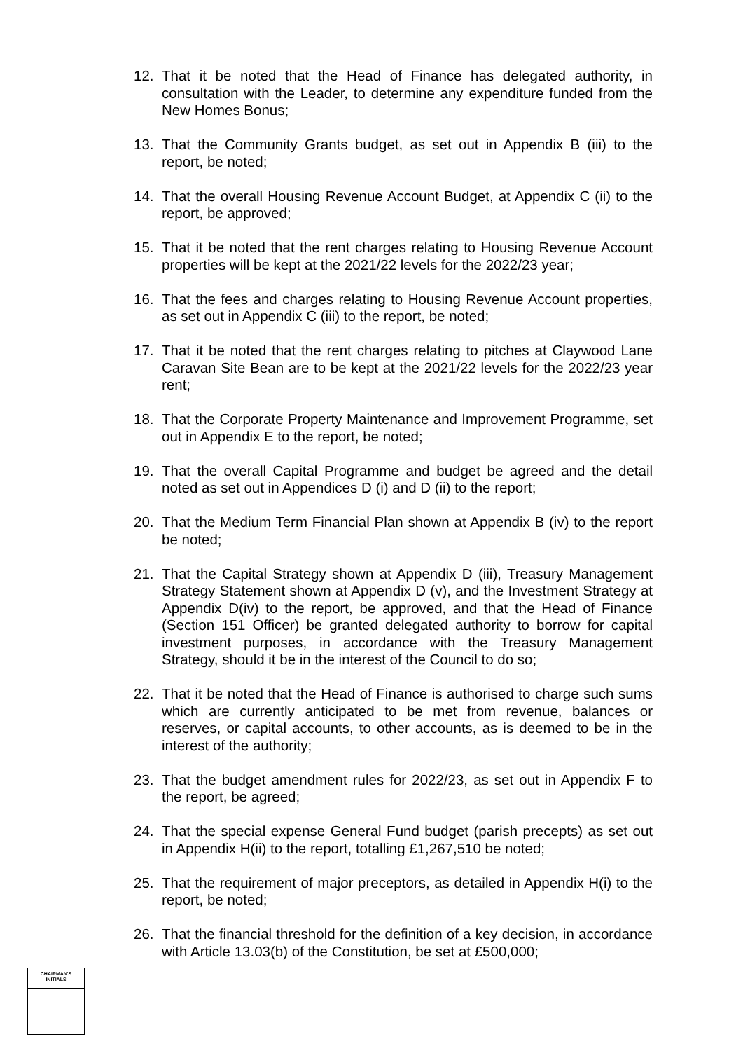12. That it be noted that the Head of Finance has delegated authority, in consultation with the Leader, to determine any expenditure funded from the New Homes Bonus;
13. That the Community Grants budget, as set out in Appendix B (iii) to the report, be noted;
14. That the overall Housing Revenue Account Budget, at Appendix C (ii) to the report, be approved;
15. That it be noted that the rent charges relating to Housing Revenue Account properties will be kept at the 2021/22 levels for the 2022/23 year;
16. That the fees and charges relating to Housing Revenue Account properties, as set out in Appendix C (iii) to the report, be noted;
17. That it be noted that the rent charges relating to pitches at Claywood Lane Caravan Site Bean are to be kept at the 2021/22 levels for the 2022/23 year rent;
18. That the Corporate Property Maintenance and Improvement Programme, set out in Appendix E to the report, be noted;
19. That the overall Capital Programme and budget be agreed and the detail noted as set out in Appendices D (i) and D (ii) to the report;
20. That the Medium Term Financial Plan shown at Appendix B (iv) to the report be noted;
21. That the Capital Strategy shown at Appendix D (iii), Treasury Management Strategy Statement shown at Appendix D (v), and the Investment Strategy at Appendix D(iv) to the report, be approved, and that the Head of Finance (Section 151 Officer) be granted delegated authority to borrow for capital investment purposes, in accordance with the Treasury Management Strategy, should it be in the interest of the Council to do so;
22. That it be noted that the Head of Finance is authorised to charge such sums which are currently anticipated to be met from revenue, balances or reserves, or capital accounts, to other accounts, as is deemed to be in the interest of the authority;
23. That the budget amendment rules for 2022/23, as set out in Appendix F to the report, be agreed;
24. That the special expense General Fund budget (parish precepts) as set out in Appendix H(ii) to the report, totalling £1,267,510 be noted;
25. That the requirement of major preceptors, as detailed in Appendix H(i) to the report, be noted;
26. That the financial threshold for the definition of a key decision, in accordance with Article 13.03(b) of the Constitution, be set at £500,000;
CHAIRMAN'S
INITIALS